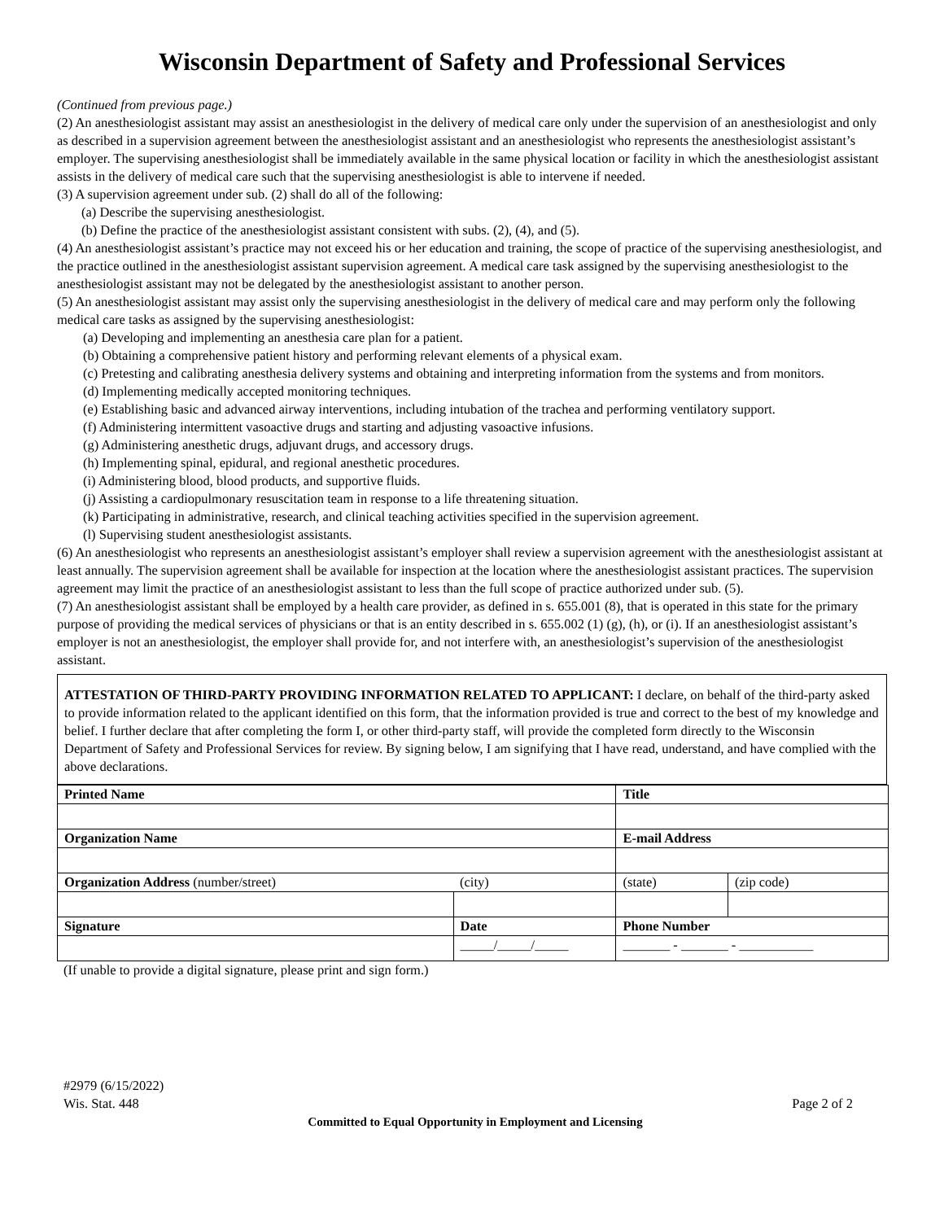Wisconsin Department of Safety and Professional Services
(Continued from previous page.)
(2) An anesthesiologist assistant may assist an anesthesiologist in the delivery of medical care only under the supervision of an anesthesiologist and only as described in a supervision agreement between the anesthesiologist assistant and an anesthesiologist who represents the anesthesiologist assistant’s employer. The supervising anesthesiologist shall be immediately available in the same physical location or facility in which the anesthesiologist assistant assists in the delivery of medical care such that the supervising anesthesiologist is able to intervene if needed.
(3) A supervision agreement under sub. (2) shall do all of the following:
(a) Describe the supervising anesthesiologist.
(b) Define the practice of the anesthesiologist assistant consistent with subs. (2), (4), and (5).
(4) An anesthesiologist assistant’s practice may not exceed his or her education and training, the scope of practice of the supervising anesthesiologist, and the practice outlined in the anesthesiologist assistant supervision agreement. A medical care task assigned by the supervising anesthesiologist to the anesthesiologist assistant may not be delegated by the anesthesiologist assistant to another person.
(5) An anesthesiologist assistant may assist only the supervising anesthesiologist in the delivery of medical care and may perform only the following medical care tasks as assigned by the supervising anesthesiologist:
(a) Developing and implementing an anesthesia care plan for a patient.
(b) Obtaining a comprehensive patient history and performing relevant elements of a physical exam.
(c) Pretesting and calibrating anesthesia delivery systems and obtaining and interpreting information from the systems and from monitors.
(d) Implementing medically accepted monitoring techniques.
(e) Establishing basic and advanced airway interventions, including intubation of the trachea and performing ventilatory support.
(f) Administering intermittent vasoactive drugs and starting and adjusting vasoactive infusions.
(g) Administering anesthetic drugs, adjuvant drugs, and accessory drugs.
(h) Implementing spinal, epidural, and regional anesthetic procedures.
(i) Administering blood, blood products, and supportive fluids.
(j) Assisting a cardiopulmonary resuscitation team in response to a life threatening situation.
(k) Participating in administrative, research, and clinical teaching activities specified in the supervision agreement.
(l) Supervising student anesthesiologist assistants.
(6) An anesthesiologist who represents an anesthesiologist assistant’s employer shall review a supervision agreement with the anesthesiologist assistant at least annually. The supervision agreement shall be available for inspection at the location where the anesthesiologist assistant practices. The supervision agreement may limit the practice of an anesthesiologist assistant to less than the full scope of practice authorized under sub. (5).
(7) An anesthesiologist assistant shall be employed by a health care provider, as defined in s. 655.001 (8), that is operated in this state for the primary purpose of providing the medical services of physicians or that is an entity described in s. 655.002 (1) (g), (h), or (i). If an anesthesiologist assistant’s employer is not an anesthesiologist, the employer shall provide for, and not interfere with, an anesthesiologist’s supervision of the anesthesiologist assistant.
ATTESTATION OF THIRD-PARTY PROVIDING INFORMATION RELATED TO APPLICANT: I declare, on behalf of the third-party asked to provide information related to the applicant identified on this form, that the information provided is true and correct to the best of my knowledge and belief. I further declare that after completing the form I, or other third-party staff, will provide the completed form directly to the Wisconsin Department of Safety and Professional Services for review. By signing below, I am signifying that I have read, understand, and have complied with the above declarations.
| Printed Name | | Title | | | |
| Organization Name | | E-mail Address | | | |
| Organization Address (number/street) | (city) | | | (state) | (zip code) |
| Signature | Date | | Phone Number | | |
| | _____/_____/_____ | | _______ - _______ - ___________ | | |
(If unable to provide a digital signature, please print and sign form.)
#2979 (6/15/2022)
Wis. Stat. 448 Page 2 of 2
Committed to Equal Opportunity in Employment and Licensing